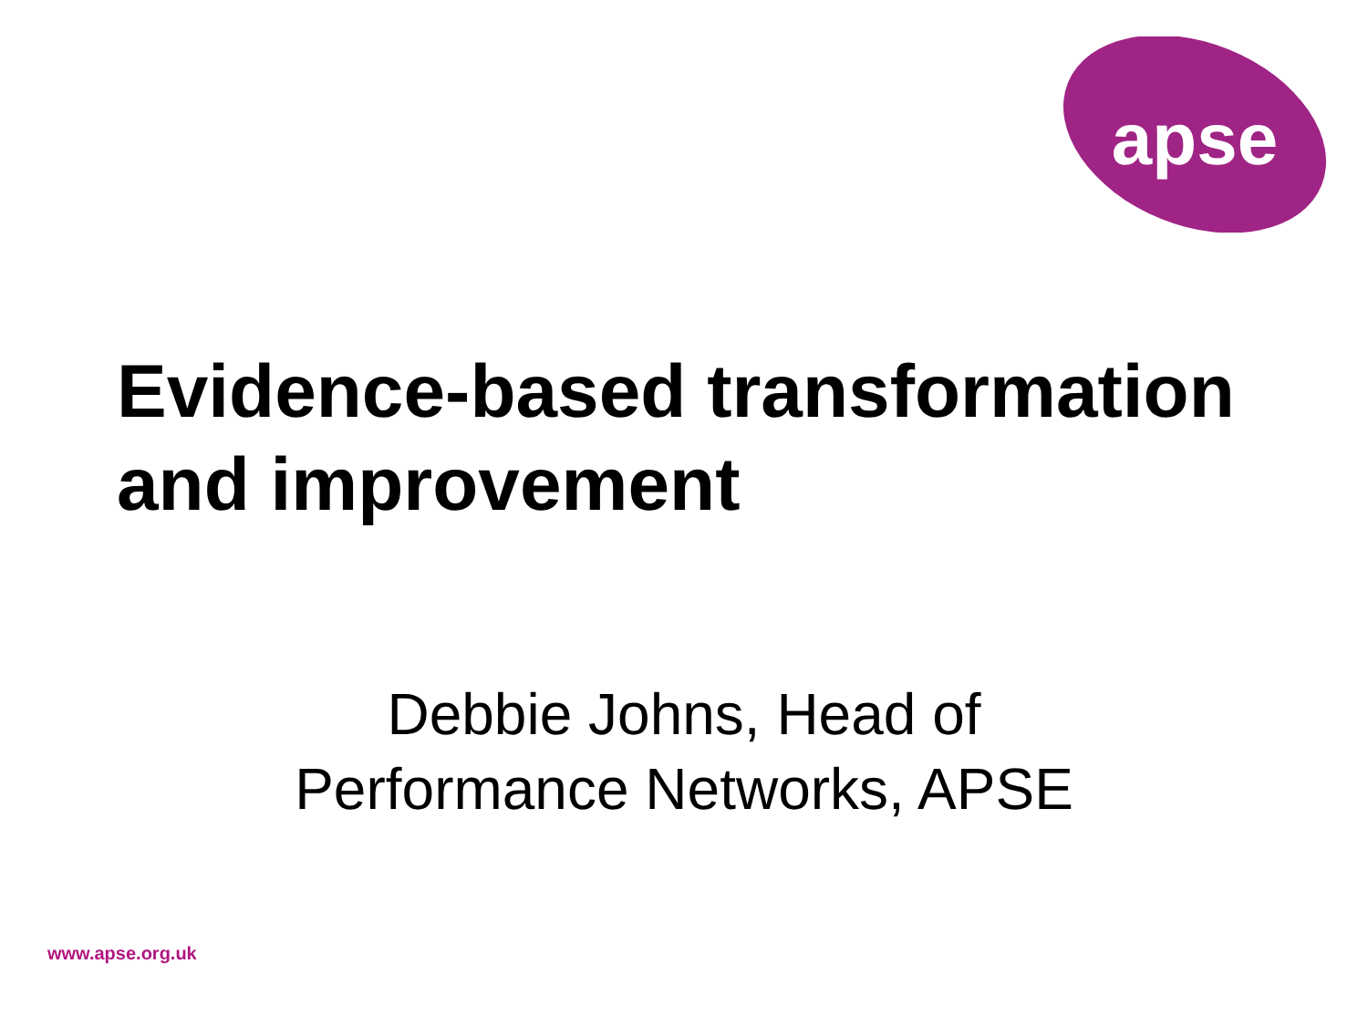apse
Evidence-based transformation and improvement
Debbie Johns, Head of
Performance Networks, APSE
www.apse.org.uk